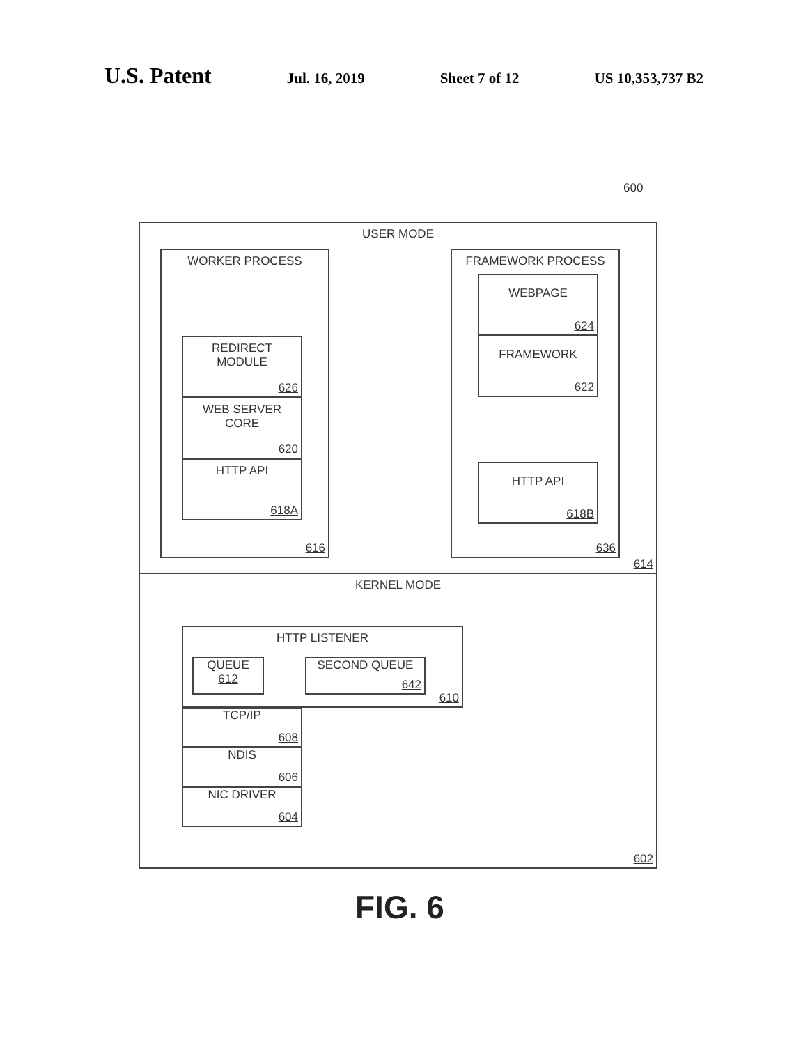U.S. Patent
Jul. 16, 2019 Sheet 7 of 12 US 10,353,737 B2
600
USER MODE
614
WORKER PROCESS
616
REDIRECT
MODULE
626
WEB SERVER
CORE
620
HTTP API
618A
FRAMEWORK PROCESS
636
WEBPAGE
624
FRAMEWORK
622
HTTP API
618B
KERNEL MODE
602
HTTP LISTENER
610
QUEUE
612
SECOND QUEUE
642
TCP/IP
608
NDIS
606
NIC DRIVER
604
FIG. 6